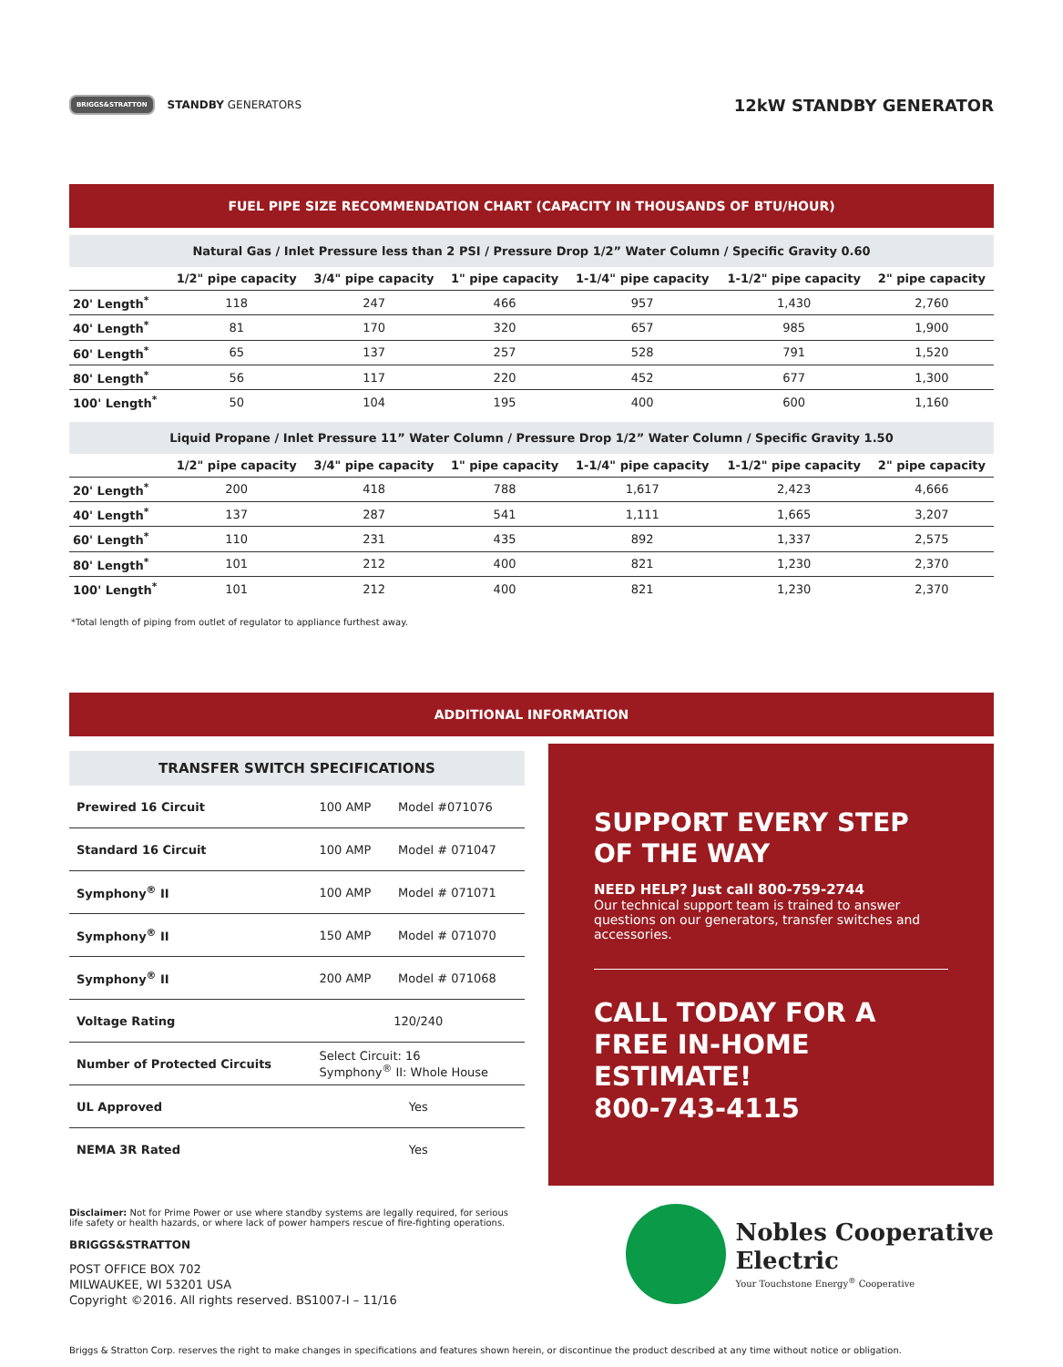BRIGGS&STRATTON STANDBY GENERATORS
12kW STANDBY GENERATOR
FUEL PIPE SIZE RECOMMENDATION CHART (CAPACITY IN THOUSANDS OF BTU/HOUR)
Natural Gas / Inlet Pressure less than 2 PSI / Pressure Drop 1/2” Water Column / Specific Gravity 0.60
| | 1/2" pipe capacity | 3/4" pipe capacity | 1" pipe capacity | 1-1/4" pipe capacity | 1-1/2" pipe capacity | 2" pipe capacity |
| --- | --- | --- | --- | --- | --- | --- |
| 20' Length<sup>*</sup> | 118 | 247 | 466 | 957 | 1,430 | 2,760 |
| 40' Length<sup>*</sup> | 81 | 170 | 320 | 657 | 985 | 1,900 |
| 60' Length<sup>*</sup> | 65 | 137 | 257 | 528 | 791 | 1,520 |
| 80' Length<sup>*</sup> | 56 | 117 | 220 | 452 | 677 | 1,300 |
| 100' Length<sup>*</sup> | 50 | 104 | 195 | 400 | 600 | 1,160 |
Liquid Propane / Inlet Pressure 11” Water Column / Pressure Drop 1/2” Water Column / Specific Gravity 1.50
| | 1/2" pipe capacity | 3/4" pipe capacity | 1" pipe capacity | 1-1/4" pipe capacity | 1-1/2" pipe capacity | 2" pipe capacity |
| --- | --- | --- | --- | --- | --- | --- |
| 20' Length<sup>*</sup> | 200 | 418 | 788 | 1,617 | 2,423 | 4,666 |
| 40' Length<sup>*</sup> | 137 | 287 | 541 | 1,111 | 1,665 | 3,207 |
| 60' Length<sup>*</sup> | 110 | 231 | 435 | 892 | 1,337 | 2,575 |
| 80' Length<sup>*</sup> | 101 | 212 | 400 | 821 | 1,230 | 2,370 |
| 100' Length<sup>*</sup> | 101 | 212 | 400 | 821 | 1,230 | 2,370 |
*Total length of piping from outlet of regulator to appliance furthest away.
ADDITIONAL INFORMATION
TRANSFER SWITCH SPECIFICATIONS
| Prewired 16 Circuit | 100 AMP | Model #071076 |
| Standard 16 Circuit | 100 AMP | Model # 071047 |
| Symphony<sup>®</sup> II | 100 AMP | Model # 071071 |
| Symphony<sup>®</sup> II | 150 AMP | Model # 071070 |
| Symphony<sup>®</sup> II | 200 AMP | Model # 071068 |
| Voltage Rating | 120/240 | |
| Number of Protected Circuits | Select Circuit: 16 Symphony<sup>®</sup> II: Whole House | |
| UL Approved | Yes | |
| NEMA 3R Rated | Yes | |
SUPPORT EVERY STEP
OF THE WAY
NEED HELP? Just call 800-759-2744
Our technical support team is trained to answer questions on our generators, transfer switches and accessories.
CALL TODAY FOR A FREE IN-HOME ESTIMATE!
800-743-4115
Disclaimer: Not for Prime Power or use where standby systems are legally required, for serious life safety or health hazards, or where lack of power hampers rescue of fire-fighting operations.
BRIGGS&STRATTON
POST OFFICE BOX 702
MILWAUKEE, WI 53201 USA
Copyright ©2016. All rights reserved. BS1007-I – 11/16
Nobles Cooperative
Electric
Your Touchstone Energy<sup>®</sup> Cooperative
Briggs & Stratton Corp. reserves the right to make changes in specifications and features shown herein, or discontinue the product described at any time without notice or obligation.